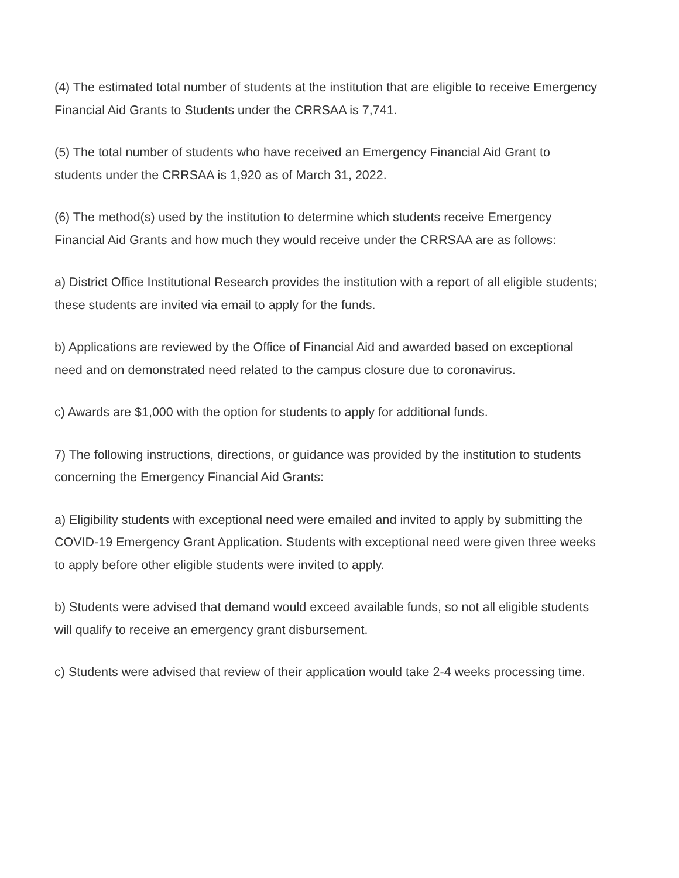(4) The estimated total number of students at the institution that are eligible to receive Emergency Financial Aid Grants to Students under the CRRSAA is 7,741.
(5) The total number of students who have received an Emergency Financial Aid Grant to students under the CRRSAA is 1,920 as of March 31, 2022.
(6) The method(s) used by the institution to determine which students receive Emergency Financial Aid Grants and how much they would receive under the CRRSAA are as follows:
a) District Office Institutional Research provides the institution with a report of all eligible students; these students are invited via email to apply for the funds.
b) Applications are reviewed by the Office of Financial Aid and awarded based on exceptional need and on demonstrated need related to the campus closure due to coronavirus.
c) Awards are $1,000 with the option for students to apply for additional funds.
7) The following instructions, directions, or guidance was provided by the institution to students concerning the Emergency Financial Aid Grants:
a) Eligibility students with exceptional need were emailed and invited to apply by submitting the COVID-19 Emergency Grant Application. Students with exceptional need were given three weeks to apply before other eligible students were invited to apply.
b) Students were advised that demand would exceed available funds, so not all eligible students will qualify to receive an emergency grant disbursement.
c) Students were advised that review of their application would take 2-4 weeks processing time.